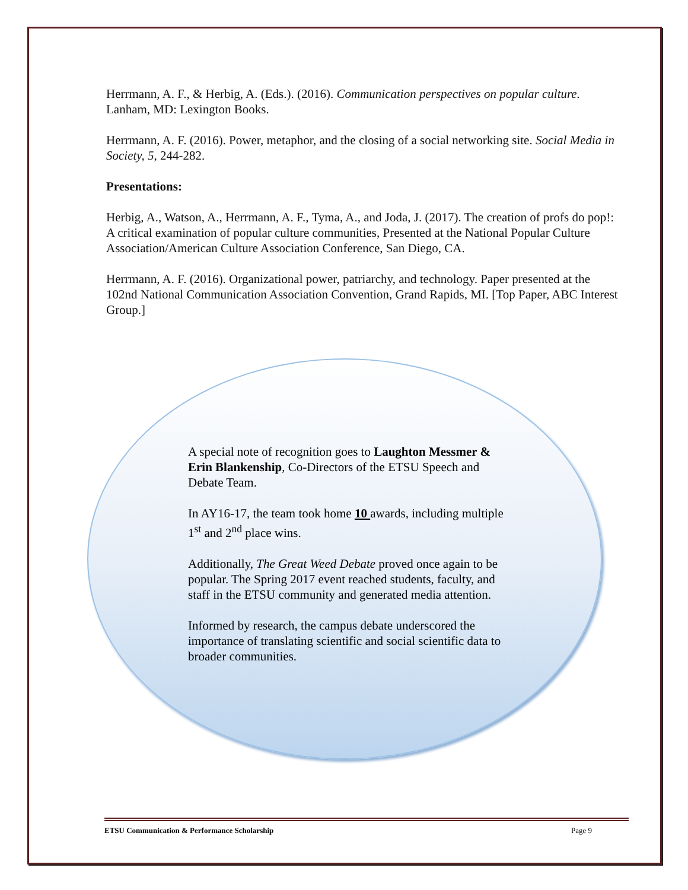Herrmann, A. F., & Herbig, A. (Eds.). (2016). Communication perspectives on popular culture. Lanham, MD: Lexington Books.
Herrmann, A. F. (2016). Power, metaphor, and the closing of a social networking site. Social Media in Society, 5, 244-282.
Presentations:
Herbig, A., Watson, A., Herrmann, A. F., Tyma, A., and Joda, J. (2017). The creation of profs do pop!: A critical examination of popular culture communities, Presented at the National Popular Culture Association/American Culture Association Conference, San Diego, CA.
Herrmann, A. F. (2016). Organizational power, patriarchy, and technology. Paper presented at the 102nd National Communication Association Convention, Grand Rapids, MI. [Top Paper, ABC Interest Group.]
A special note of recognition goes to Laughton Messmer & Erin Blankenship, Co-Directors of the ETSU Speech and Debate Team.
In AY16-17, the team took home 10 awards, including multiple 1<sup>st</sup> and 2<sup>nd</sup> place wins.
Additionally, The Great Weed Debate proved once again to be popular. The Spring 2017 event reached students, faculty, and staff in the ETSU community and generated media attention.
Informed by research, the campus debate underscored the importance of translating scientific and social scientific data to broader communities.
ETSU Communication & Performance Scholarship Page 9